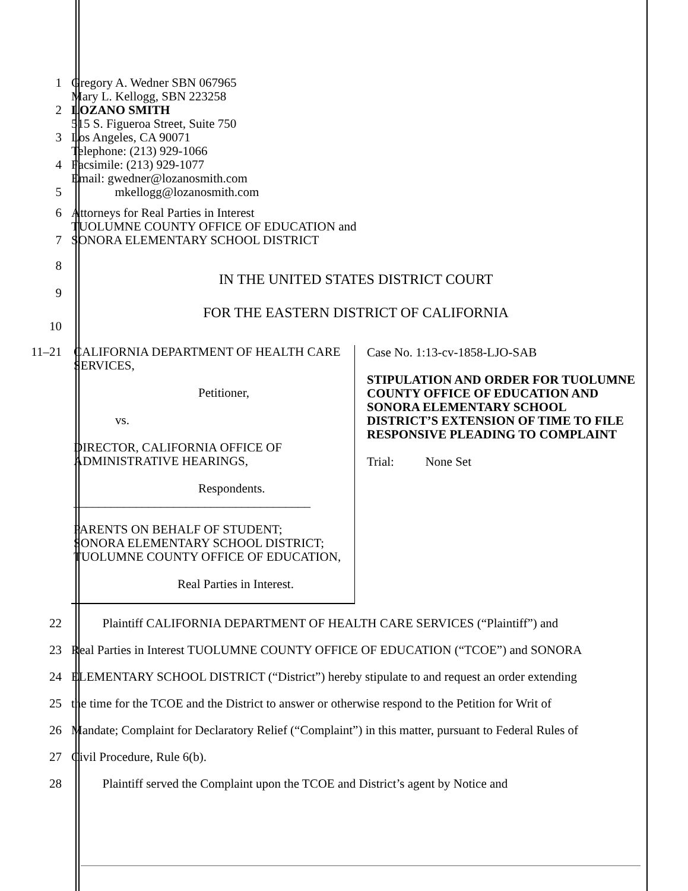1 Gregory A. Wedner SBN 067965
Mary L. Kellogg, SBN 223258
2 LOZANO SMITH
515 S. Figueroa Street, Suite 750
3 Los Angeles, CA 90071
Telephone: (213) 929-1066
4 Facsimile: (213) 929-1077
Email: gwedner@lozanosmith.com
5 mkellogg@lozanosmith.com
6 Attorneys for Real Parties in Interest
TUOLUMNE COUNTY OFFICE OF EDUCATION and
7 SONORA ELEMENTARY SCHOOL DISTRICT
8
IN THE UNITED STATES DISTRICT COURT
9
FOR THE EASTERN DISTRICT OF CALIFORNIA
10
11–21
| CALIFORNIA DEPARTMENT OF HEALTH CARE SERVICES, Petitioner, vs. DIRECTOR, CALIFORNIA OFFICE OF ADMINISTRATIVE HEARINGS, Respondents. ______________________________________ PARENTS ON BEHALF OF STUDENT; SONORA ELEMENTARY SCHOOL DISTRICT; TUOLUMNE COUNTY OFFICE OF EDUCATION, Real Parties in Interest. | Case No. 1:13-cv-1858-LJO-SAB STIPULATION AND ORDER FOR TUOLUMNE COUNTY OFFICE OF EDUCATION AND SONORA ELEMENTARY SCHOOL DISTRICT’S EXTENSION OF TIME TO FILE RESPONSIVE PLEADING TO COMPLAINT Trial: None Set |
22 Plaintiff CALIFORNIA DEPARTMENT OF HEALTH CARE SERVICES (“Plaintiff”) and
23 Real Parties in Interest TUOLUMNE COUNTY OFFICE OF EDUCATION (“TCOE”) and SONORA
24 ELEMENTARY SCHOOL DISTRICT (“District”) hereby stipulate to and request an order extending
25 the time for the TCOE and the District to answer or otherwise respond to the Petition for Writ of
26 Mandate; Complaint for Declaratory Relief (“Complaint”) in this matter, pursuant to Federal Rules of
27 Civil Procedure, Rule 6(b).
28 Plaintiff served the Complaint upon the TCOE and District’s agent by Notice and